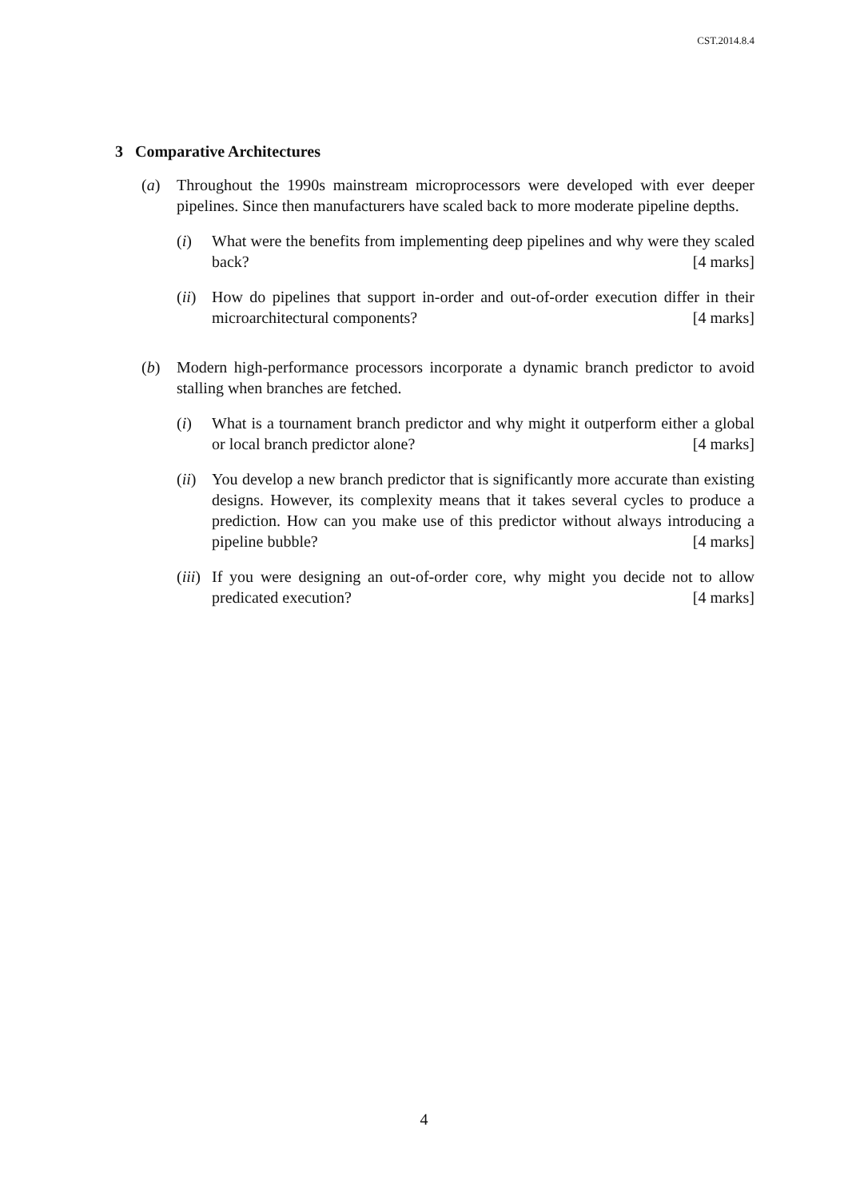CST.2014.8.4
3 Comparative Architectures
(a) Throughout the 1990s mainstream microprocessors were developed with ever deeper pipelines. Since then manufacturers have scaled back to more moderate pipeline depths.
(i) What were the benefits from implementing deep pipelines and why were they scaled back? [4 marks]
(ii)
How do pipelines that support in-order and out-of-order execution differ in their microarchitectural components? [4 marks]
(b) Modern high-performance processors incorporate a dynamic branch predictor to avoid stalling when branches are fetched.
(i) What is a tournament branch predictor and why might it outperform either a global or local branch predictor alone? [4 marks]
(ii)
You develop a new branch predictor that is significantly more accurate than existing designs. However, its complexity means that it takes several cycles to produce a prediction. How can you make use of this predictor without always introducing a pipeline bubble? [4 marks]
(iii)
If you were designing an out-of-order core, why might you decide not to allow predicated execution? [4 marks]
4